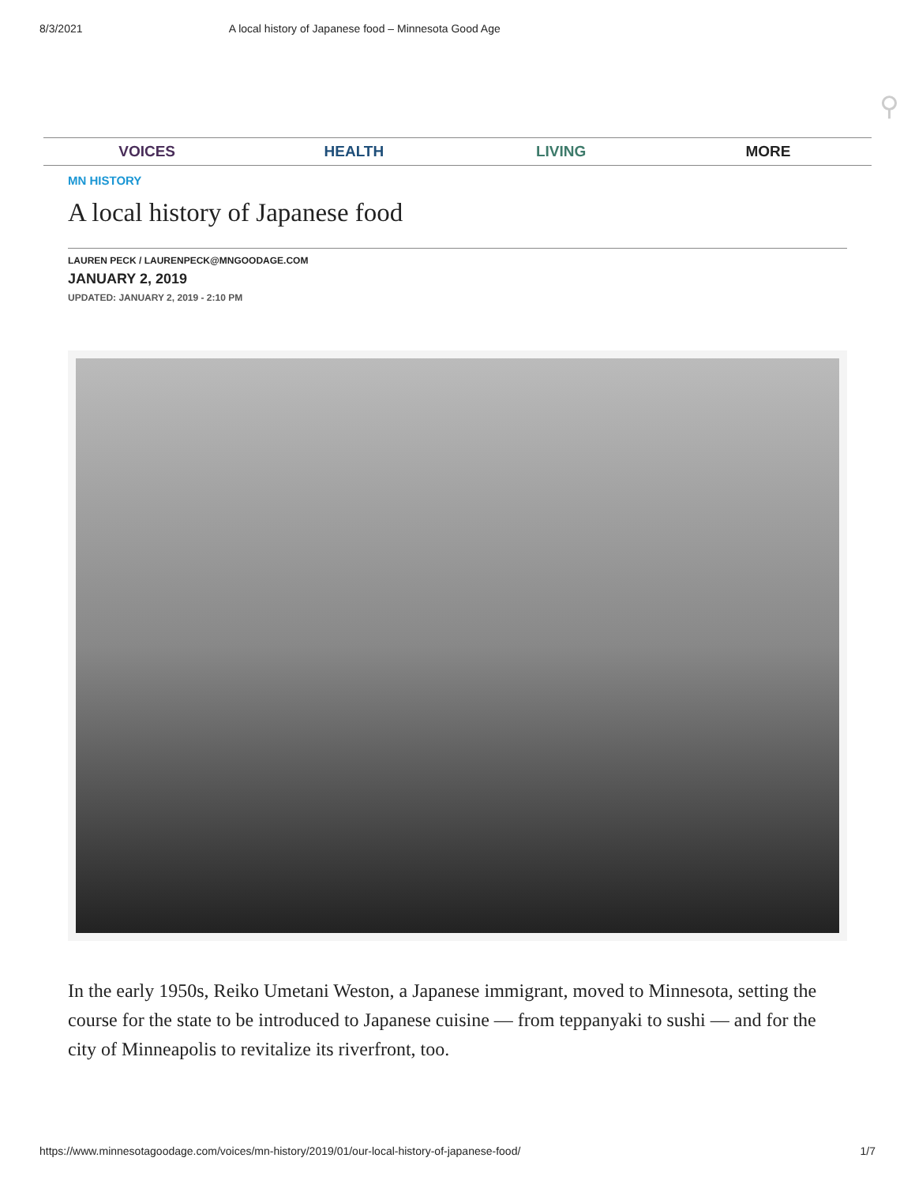8/3/2021 A local history of Japanese food – Minnesota Good Age
⚲
VOICES HEALTH LIVING MORE
MN HISTORY
A local history of Japanese food
LAUREN PECK / LAURENPECK@MNGOODAGE.COM
JANUARY 2, 2019
UPDATED: JANUARY 2, 2019 - 2:10 PM
In the early 1950s, Reiko Umetani Weston, a Japanese immigrant, moved to Minnesota, setting the course for the state to be introduced to Japanese cuisine — from teppanyaki to sushi — and for the city of Minneapolis to revitalize its riverfront, too.
https://www.minnesotagoodage.com/voices/mn-history/2019/01/our-local-history-of-japanese-food/ 1/7